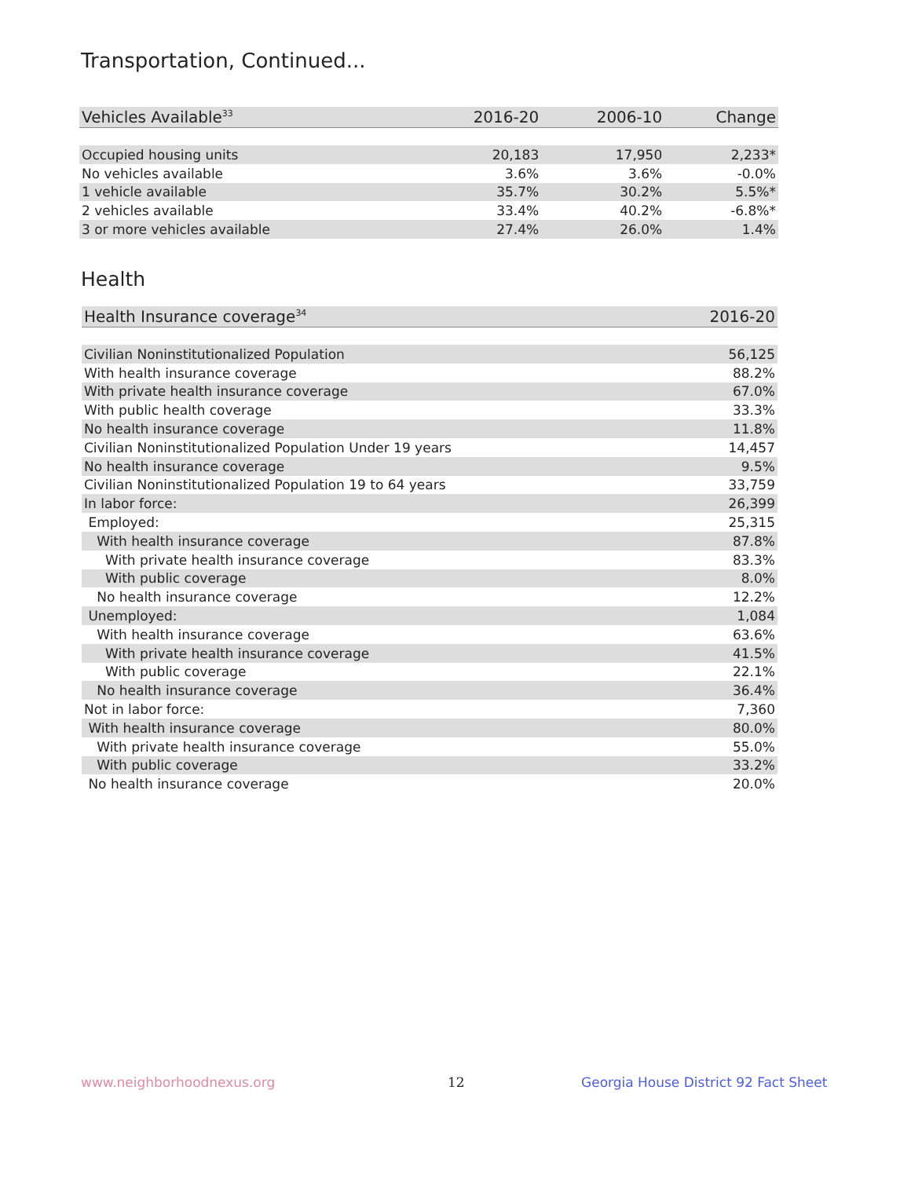Transportation, Continued...
| Vehicles Available<sup>33</sup> | 2016-20 | 2006-10 | Change |
| --- | --- | --- | --- |
| Occupied housing units | 20,183 | 17,950 | 2,233* |
| No vehicles available | 3.6% | 3.6% | -0.0% |
| 1 vehicle available | 35.7% | 30.2% | 5.5%* |
| 2 vehicles available | 33.4% | 40.2% | -6.8%* |
| 3 or more vehicles available | 27.4% | 26.0% | 1.4% |
Health
| Health Insurance coverage<sup>34</sup> | 2016-20 |
| --- | --- |
| Civilian Noninstitutionalized Population | 56,125 |
| With health insurance coverage | 88.2% |
| With private health insurance coverage | 67.0% |
| With public health coverage | 33.3% |
| No health insurance coverage | 11.8% |
| Civilian Noninstitutionalized Population Under 19 years | 14,457 |
| No health insurance coverage | 9.5% |
| Civilian Noninstitutionalized Population 19 to 64 years | 33,759 |
| In labor force: | 26,399 |
| Employed: | 25,315 |
| With health insurance coverage | 87.8% |
| With private health insurance coverage | 83.3% |
| With public coverage | 8.0% |
| No health insurance coverage | 12.2% |
| Unemployed: | 1,084 |
| With health insurance coverage | 63.6% |
| With private health insurance coverage | 41.5% |
| With public coverage | 22.1% |
| No health insurance coverage | 36.4% |
| Not in labor force: | 7,360 |
| With health insurance coverage | 80.0% |
| With private health insurance coverage | 55.0% |
| With public coverage | 33.2% |
| No health insurance coverage | 20.0% |
www.neighborhoodnexus.org 12
Georgia House District 92 Fact Sheet